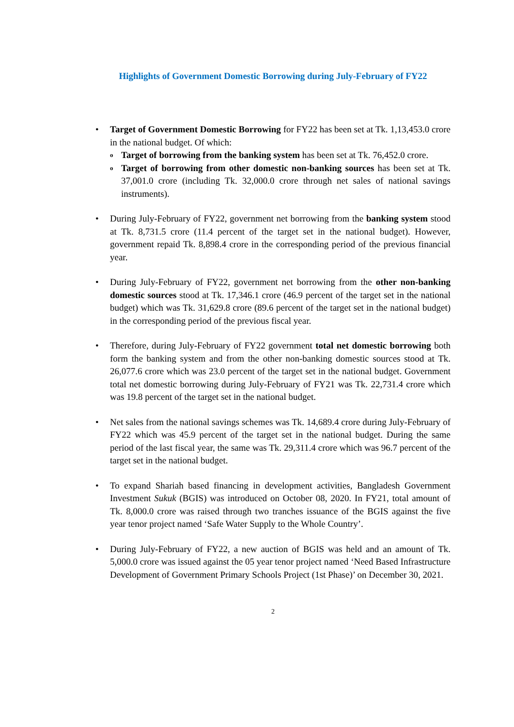Highlights of Government Domestic Borrowing during July-February of FY22
• Target of Government Domestic Borrowing for FY22 has been set at Tk. 1,13,453.0 crore in the national budget. Of which:
o
Target of borrowing from the banking system has been set at Tk. 76,452.0 crore.
o
Target of borrowing from other domestic non-banking sources has been set at Tk. 37,001.0 crore (including Tk. 32,000.0 crore through net sales of national savings instruments).
• During July-February of FY22, government net borrowing from the banking system stood at Tk. 8,731.5 crore (11.4 percent of the target set in the national budget). However, government repaid Tk. 8,898.4 crore in the corresponding period of the previous financial year.
• During July-February of FY22, government net borrowing from the other non-banking domestic sources stood at Tk. 17,346.1 crore (46.9 percent of the target set in the national budget) which was Tk. 31,629.8 crore (89.6 percent of the target set in the national budget) in the corresponding period of the previous fiscal year.
• Therefore, during July-February of FY22 government total net domestic borrowing both form the banking system and from the other non-banking domestic sources stood at Tk. 26,077.6 crore which was 23.0 percent of the target set in the national budget. Government total net domestic borrowing during July-February of FY21 was Tk. 22,731.4 crore which was 19.8 percent of the target set in the national budget.
• Net sales from the national savings schemes was Tk. 14,689.4 crore during July-February of FY22 which was 45.9 percent of the target set in the national budget. During the same period of the last fiscal year, the same was Tk. 29,311.4 crore which was 96.7 percent of the target set in the national budget.
• To expand Shariah based financing in development activities, Bangladesh Government Investment Sukuk (BGIS) was introduced on October 08, 2020. In FY21, total amount of Tk. 8,000.0 crore was raised through two tranches issuance of the BGIS against the five year tenor project named ‘Safe Water Supply to the Whole Country’.
• During July-February of FY22, a new auction of BGIS was held and an amount of Tk. 5,000.0 crore was issued against the 05 year tenor project named ‘Need Based Infrastructure Development of Government Primary Schools Project (1st Phase)’ on December 30, 2021.
2